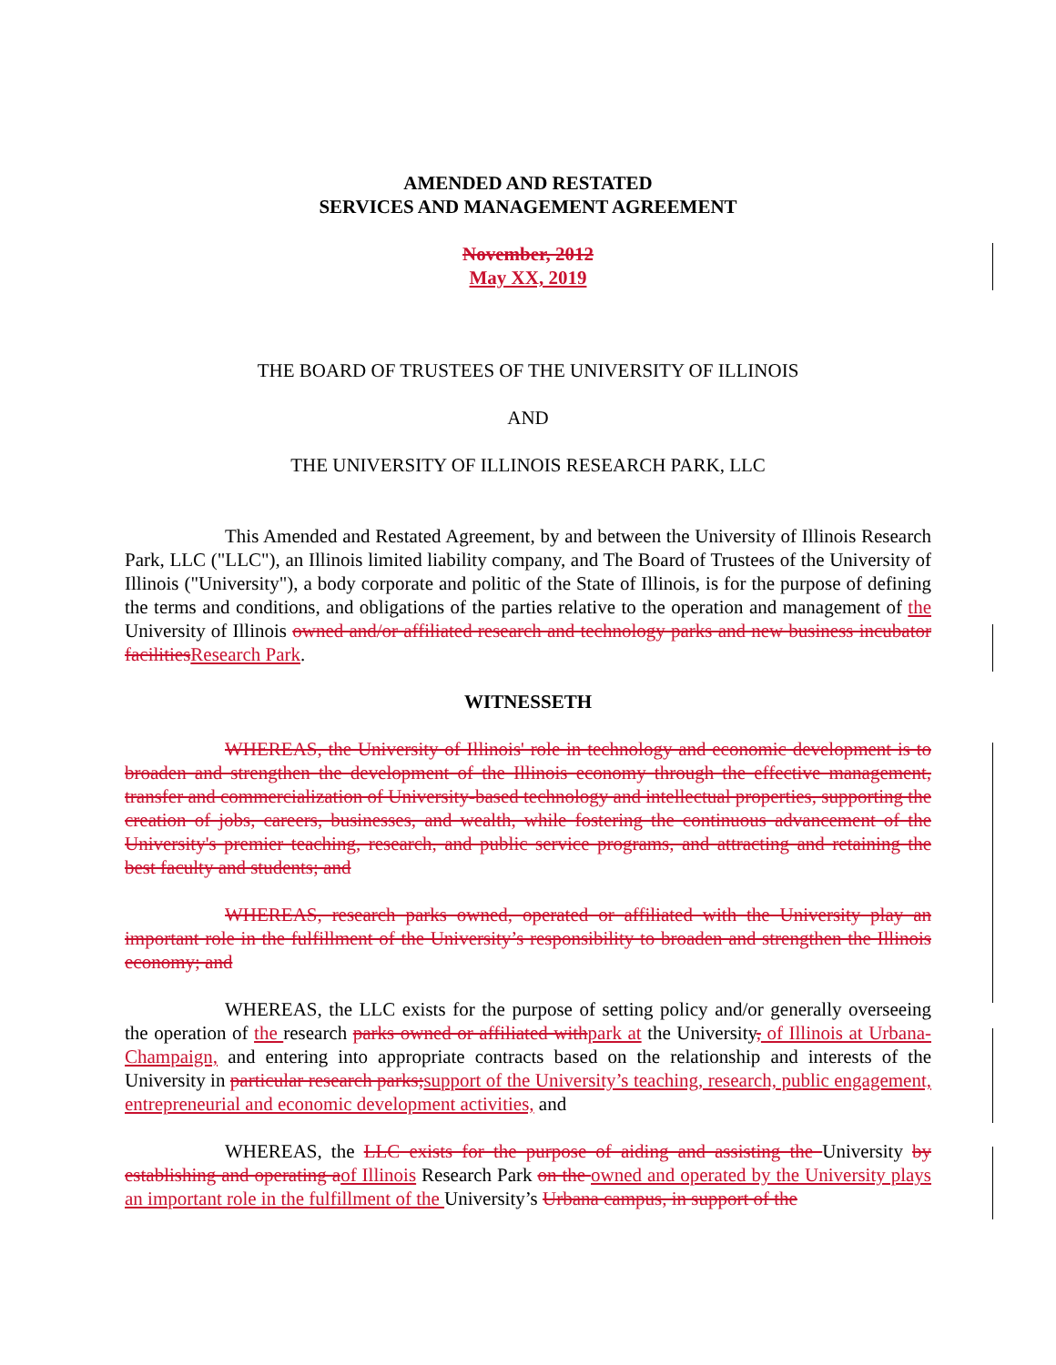AMENDED AND RESTATED
SERVICES AND MANAGEMENT AGREEMENT
November, 2012
May XX, 2019
THE BOARD OF TRUSTEES OF THE UNIVERSITY OF ILLINOIS
AND
THE UNIVERSITY OF ILLINOIS RESEARCH PARK, LLC
This Amended and Restated Agreement, by and between the University of Illinois Research Park, LLC ("LLC"), an Illinois limited liability company, and The Board of Trustees of the University of Illinois ("University"), a body corporate and politic of the State of Illinois, is for the purpose of defining the terms and conditions, and obligations of the parties relative to the operation and management of the University of Illinois owned and/or affiliated research and technology parks and new business incubator facilitiesResearch Park.
WITNESSETH
WHEREAS, the University of Illinois' role in technology and economic development is to broaden and strengthen the development of the Illinois economy through the effective management, transfer and commercialization of University-based technology and intellectual properties, supporting the creation of jobs, careers, businesses, and wealth, while fostering the continuous advancement of the University's premier teaching, research, and public service programs, and attracting and retaining the best faculty and students; and
WHEREAS, research parks owned, operated or affiliated with the University play an important role in the fulfillment of the University’s responsibility to broaden and strengthen the Illinois economy; and
WHEREAS, the LLC exists for the purpose of setting policy and/or generally overseeing the operation of the research parks owned or affiliated withpark at the University, of Illinois at Urbana-Champaign, and entering into appropriate contracts based on the relationship and interests of the University in particular research parks;support of the University’s teaching, research, public engagement, entrepreneurial and economic development activities, and
WHEREAS, the LLC exists for the purpose of aiding and assisting the University by establishing and operating aof Illinois Research Park on the owned and operated by the University plays an important role in the fulfillment of the University’s Urbana campus, in support of the